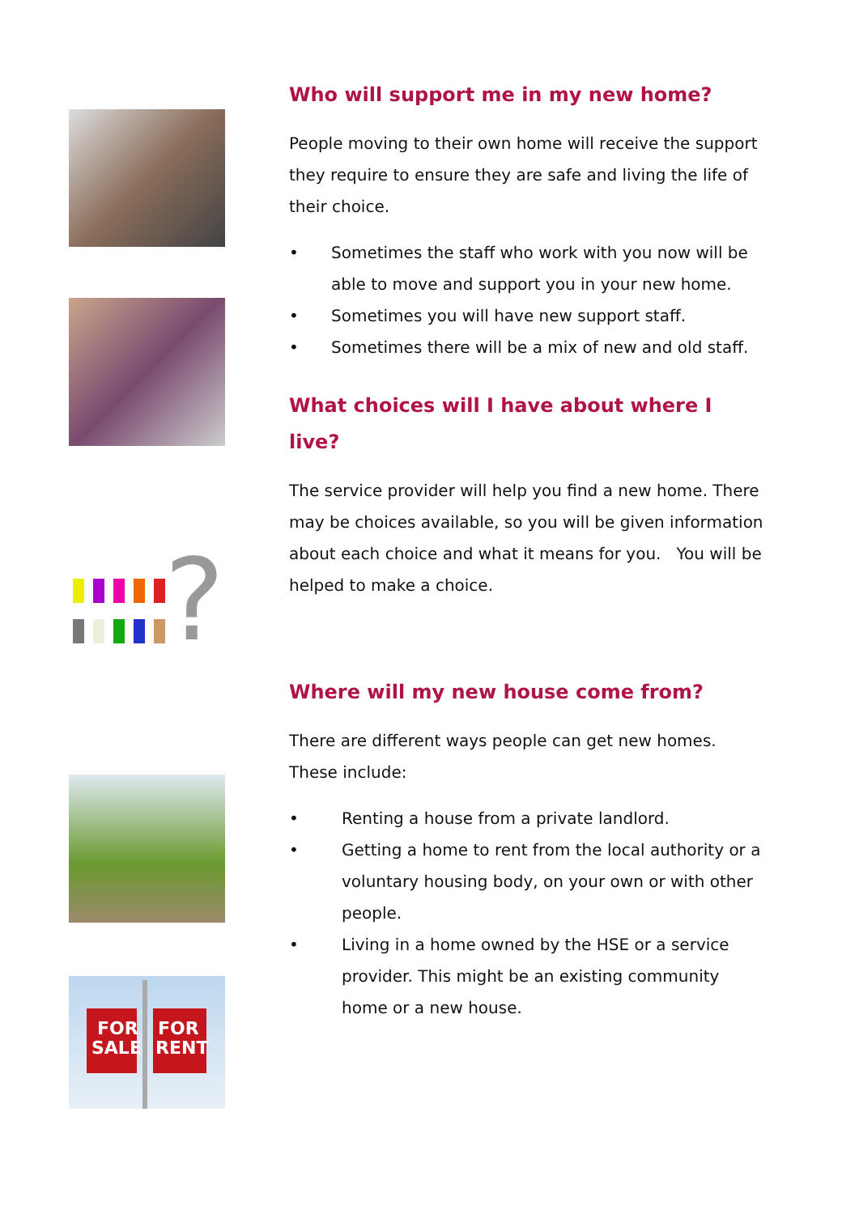?
FOR
SALE
FOR
RENT
Who will support me in my new home?
People moving to their own home will receive the support they require to ensure they are safe and living the life of their choice.
• Sometimes the staff who work with you now will be able to move and support you in your new home.
• Sometimes you will have new support staff.
• Sometimes there will be a mix of new and old staff.
What choices will I have about where I live?
The service provider will help you find a new home. There may be choices available, so you will be given information about each choice and what it means for you. You will be helped to make a choice.
Where will my new house come from?
There are different ways people can get new homes. These include:
• Renting a house from a private landlord.
• Getting a home to rent from the local authority or a voluntary housing body, on your own or with other people.
• Living in a home owned by the HSE or a service provider. This might be an existing community home or a new house.